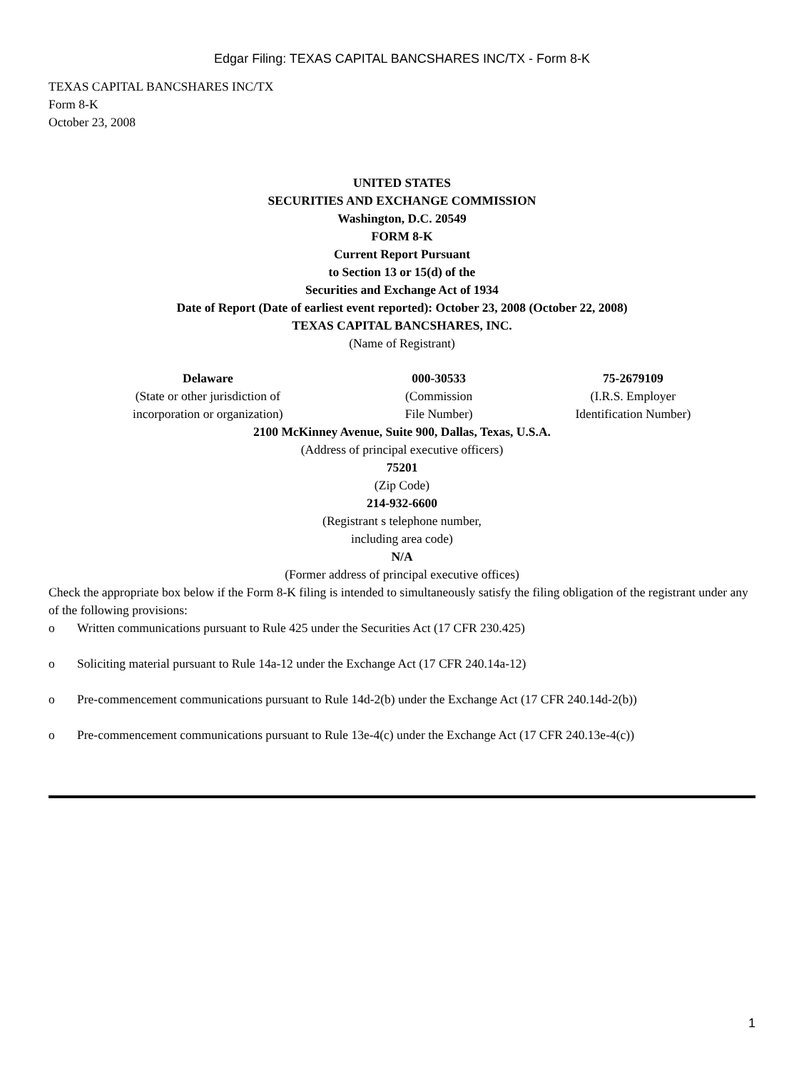Edgar Filing: TEXAS CAPITAL BANCSHARES INC/TX - Form 8-K
TEXAS CAPITAL BANCSHARES INC/TX
Form 8-K
October 23, 2008
UNITED STATES
SECURITIES AND EXCHANGE COMMISSION
Washington, D.C. 20549
FORM 8-K
Current Report Pursuant
to Section 13 or 15(d) of the
Securities and Exchange Act of 1934
Date of Report (Date of earliest event reported): October 23, 2008 (October 22, 2008)
TEXAS CAPITAL BANCSHARES, INC.
(Name of Registrant)
| Delaware (State or other jurisdiction of incorporation or organization) | 000-30533 (Commission File Number) | 75-2679109 (I.R.S. Employer Identification Number) |
2100 McKinney Avenue, Suite 900, Dallas, Texas, U.S.A.
(Address of principal executive officers)
75201
(Zip Code)
214-932-6600
(Registrant s telephone number,
including area code)
N/A
(Former address of principal executive offices)
Check the appropriate box below if the Form 8-K filing is intended to simultaneously satisfy the filing obligation of the registrant under any of the following provisions:
o Written communications pursuant to Rule 425 under the Securities Act (17 CFR 230.425)
o Soliciting material pursuant to Rule 14a-12 under the Exchange Act (17 CFR 240.14a-12)
o Pre-commencement communications pursuant to Rule 14d-2(b) under the Exchange Act (17 CFR 240.14d-2(b))
o Pre-commencement communications pursuant to Rule 13e-4(c) under the Exchange Act (17 CFR 240.13e-4(c))
1